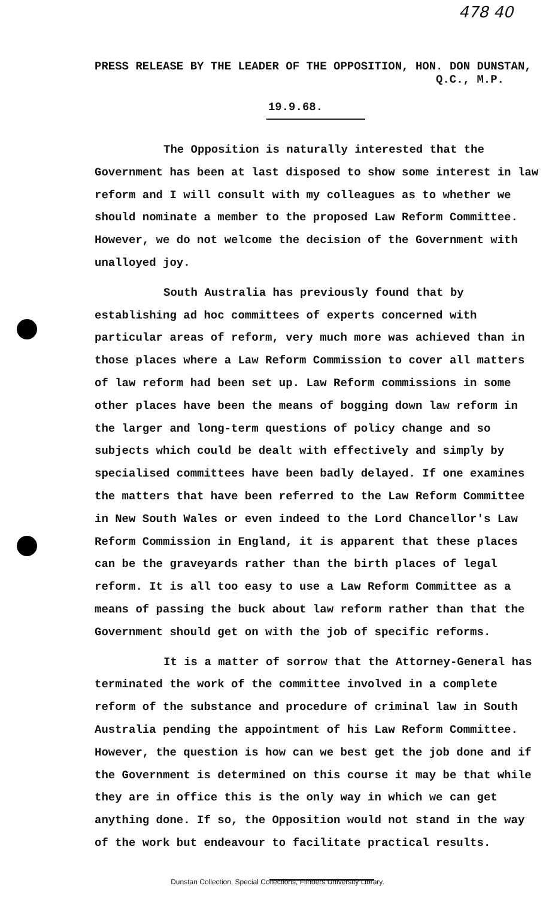478 40
PRESS RELEASE BY THE LEADER OF THE OPPOSITION, HON. DON DUNSTAN,
Q.C., M.P.
19.9.68.
The Opposition is naturally interested that the Government has been at last disposed to show some interest in law reform and I will consult with my colleagues as to whether we should nominate a member to the proposed Law Reform Committee. However, we do not welcome the decision of the Government with unalloyed joy.
South Australia has previously found that by establishing ad hoc committees of experts concerned with particular areas of reform, very much more was achieved than in those places where a Law Reform Commission to cover all matters of law reform had been set up. Law Reform commissions in some other places have been the means of bogging down law reform in the larger and long-term questions of policy change and so subjects which could be dealt with effectively and simply by specialised committees have been badly delayed. If one examines the matters that have been referred to the Law Reform Committee in New South Wales or even indeed to the Lord Chancellor's Law Reform Commission in England, it is apparent that these places can be the graveyards rather than the birth places of legal reform. It is all too easy to use a Law Reform Committee as a means of passing the buck about law reform rather than that the Government should get on with the job of specific reforms.
It is a matter of sorrow that the Attorney-General has terminated the work of the committee involved in a complete reform of the substance and procedure of criminal law in South Australia pending the appointment of his Law Reform Committee. However, the question is how can we best get the job done and if the Government is determined on this course it may be that while they are in office this is the only way in which we can get anything done. If so, the Opposition would not stand in the way of the work but endeavour to facilitate practical results.
Dunstan Collection, Special Collections, Flinders University Library.